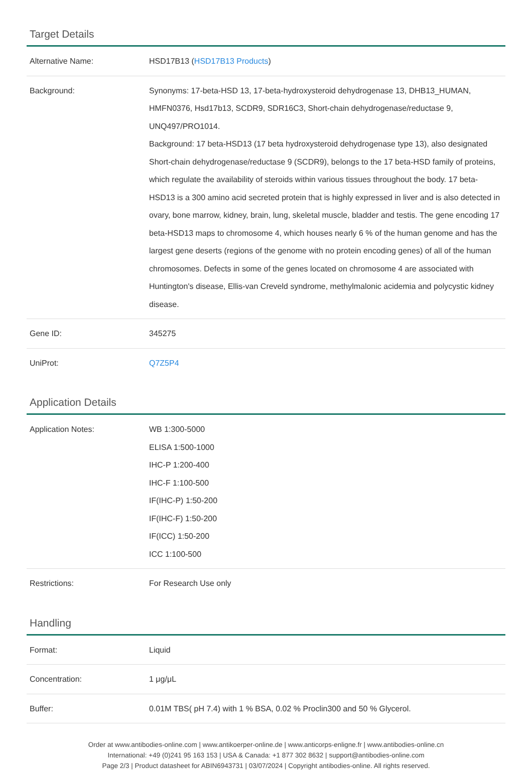Target Details
| Alternative Name: | HSD17B13 ( HSD17B13 Products ) |
| Background: | Synonyms: 17-beta-HSD 13, 17-beta-hydroxysteroid dehydrogenase 13, DHB13_HUMAN, HMFN0376, Hsd17b13, SCDR9, SDR16C3, Short-chain dehydrogenase/reductase 9, UNQ497/PRO1014. Background: 17 beta-HSD13 (17 beta hydroxysteroid dehydrogenase type 13), also designated Short-chain dehydrogenase/reductase 9 (SCDR9), belongs to the 17 beta-HSD family of proteins, which regulate the availability of steroids within various tissues throughout the body. 17 beta-HSD13 is a 300 amino acid secreted protein that is highly expressed in liver and is also detected in ovary, bone marrow, kidney, brain, lung, skeletal muscle, bladder and testis. The gene encoding 17 beta-HSD13 maps to chromosome 4, which houses nearly 6 % of the human genome and has the largest gene deserts (regions of the genome with no protein encoding genes) of all of the human chromosomes. Defects in some of the genes located on chromosome 4 are associated with Huntington's disease, Ellis-van Creveld syndrome, methylmalonic acidemia and polycystic kidney disease. |
| Gene ID: | 345275 |
| UniProt: | Q7Z5P4 |
Application Details
| Application Notes: | WB 1:300-5000 ELISA 1:500-1000 IHC-P 1:200-400 IHC-F 1:100-500 IF(IHC-P) 1:50-200 IF(IHC-F) 1:50-200 IF(ICC) 1:50-200 ICC 1:100-500 |
| Restrictions: | For Research Use only |
Handling
| Format: | Liquid |
| Concentration: | 1 μg/μL |
| Buffer: | 0.01M TBS( pH 7.4) with 1 % BSA, 0.02 % Proclin300 and 50 % Glycerol. |
Order at www.antibodies-online.com | www.antikoerper-online.de | www.anticorps-enligne.fr | www.antibodies-online.cn
International: +49 (0)241 95 163 153 | USA & Canada: +1 877 302 8632 | support@antibodies-online.com
Page 2/3 | Product datasheet for ABIN6943731 | 03/07/2024 | Copyright antibodies-online. All rights reserved.